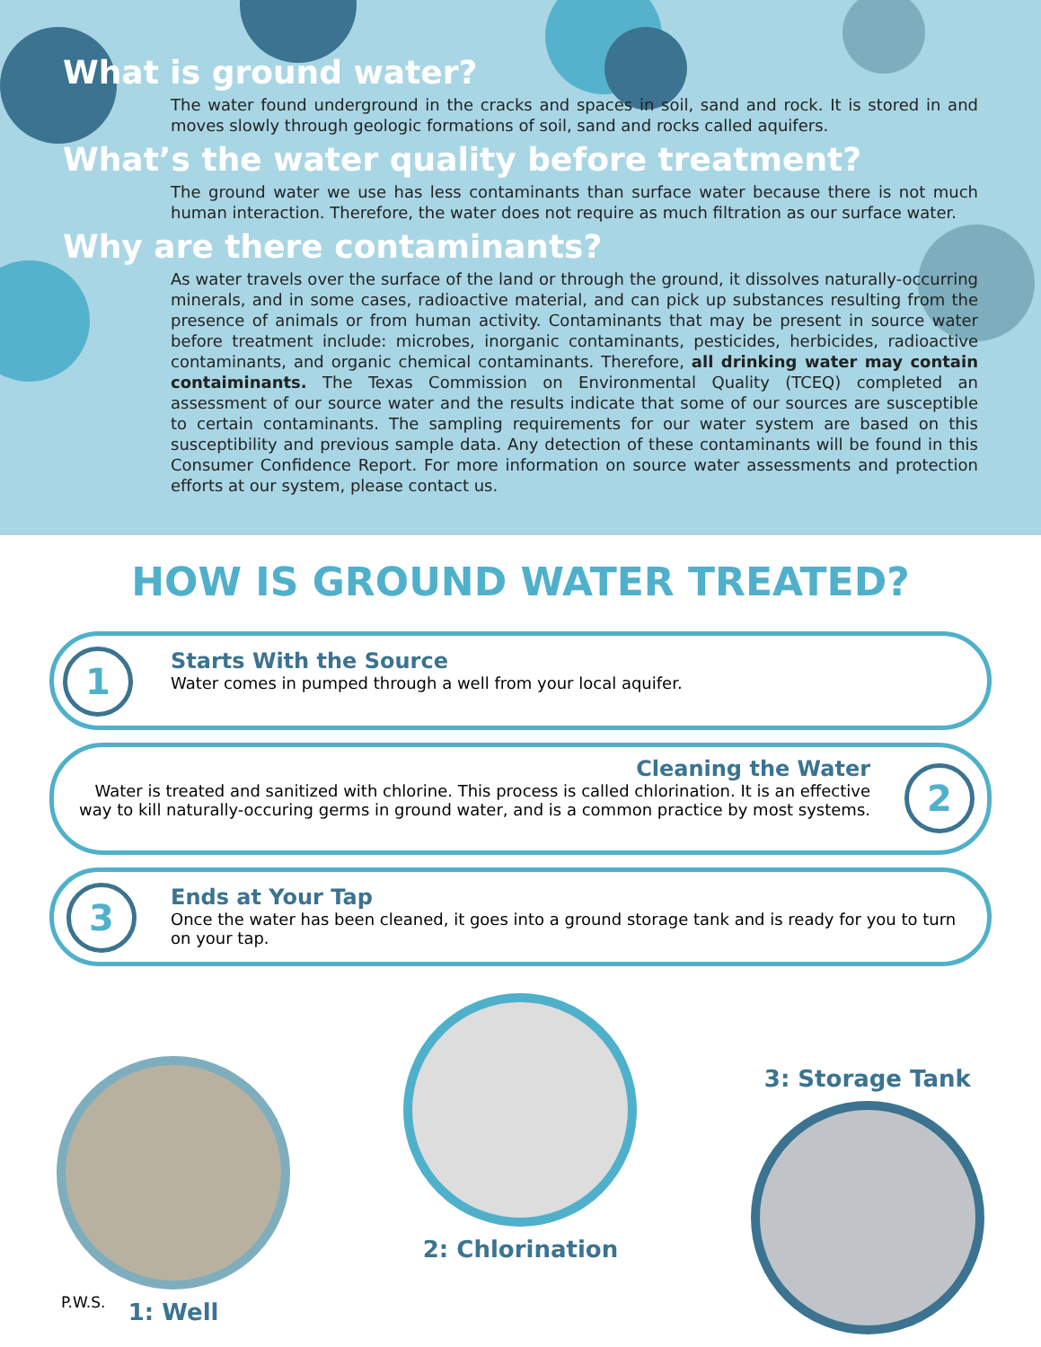What is ground water?
The water found underground in the cracks and spaces in soil, sand and rock. It is stored in and moves slowly through geologic formations of soil, sand and rocks called aquifers.
What’s the water quality before treatment?
The ground water we use has less contaminants than surface water because there is not much human interaction. Therefore, the water does not require as much filtration as our surface water.
Why are there contaminants?
As water travels over the surface of the land or through the ground, it dissolves naturally-occurring minerals, and in some cases, radioactive material, and can pick up substances resulting from the presence of animals or from human activity. Contaminants that may be present in source water before treatment include: microbes, inorganic contaminants, pesticides, herbicides, radioactive contaminants, and organic chemical contaminants. Therefore, all drinking water may contain contaiminants. The Texas Commission on Environmental Quality (TCEQ) completed an assessment of our source water and the results indicate that some of our sources are susceptible to certain contaminants. The sampling requirements for our water system are based on this susceptibility and previous sample data. Any detection of these contaminants will be found in this Consumer Confidence Report. For more information on source water assessments and protection efforts at our system, please contact us.
HOW IS GROUND WATER TREATED?
1
Starts With the Source
Water comes in pumped through a well from your local aquifer.
2
Cleaning the Water
Water is treated and sanitized with chlorine. This process is called chlorination. It is an effective way to kill naturally-occuring germs in ground water, and is a common practice by most systems.
3
Ends at Your Tap
Once the water has been cleaned, it goes into a ground storage tank and is ready for you to turn on your tap.
1: Well
2: Chlorination
3: Storage Tank
P.W.S.